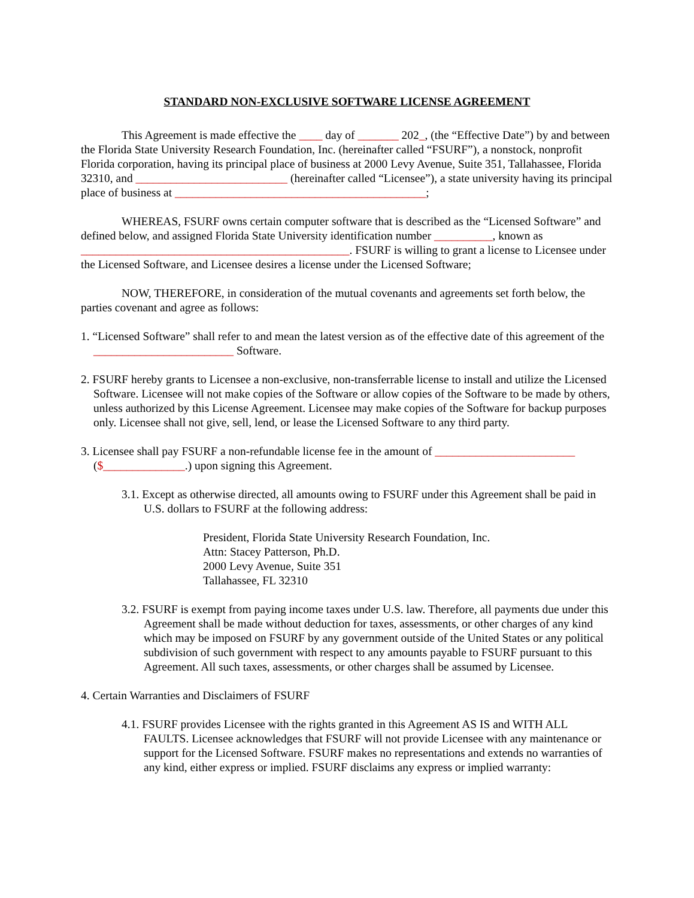STANDARD NON-EXCLUSIVE SOFTWARE LICENSE AGREEMENT
This Agreement is made effective the ____ day of _______ 202_, (the “Effective Date”) by and between the Florida State University Research Foundation, Inc. (hereinafter called “FSURF”), a nonstock, nonprofit Florida corporation, having its principal place of business at 2000 Levy Avenue, Suite 351, Tallahassee, Florida 32310, and __________________________ (hereinafter called “Licensee”), a state university having its principal place of business at ___________________________________________;
WHEREAS, FSURF owns certain computer software that is described as the “Licensed Software” and defined below, and assigned Florida State University identification number __________, known as ______________________________________________. FSURF is willing to grant a license to Licensee under the Licensed Software, and Licensee desires a license under the Licensed Software;
NOW, THEREFORE, in consideration of the mutual covenants and agreements set forth below, the parties covenant and agree as follows:
1. “Licensed Software” shall refer to and mean the latest version as of the effective date of this agreement of the ________________________ Software.
2. FSURF hereby grants to Licensee a non-exclusive, non-transferrable license to install and utilize the Licensed Software. Licensee will not make copies of the Software or allow copies of the Software to be made by others, unless authorized by this License Agreement. Licensee may make copies of the Software for backup purposes only. Licensee shall not give, sell, lend, or lease the Licensed Software to any third party.
3. Licensee shall pay FSURF a non-refundable license fee in the amount of ________________________ ($______________.) upon signing this Agreement.
3.1. Except as otherwise directed, all amounts owing to FSURF under this Agreement shall be paid in U.S. dollars to FSURF at the following address:
President, Florida State University Research Foundation, Inc.
Attn: Stacey Patterson, Ph.D.
2000 Levy Avenue, Suite 351
Tallahassee, FL 32310
3.2. FSURF is exempt from paying income taxes under U.S. law. Therefore, all payments due under this Agreement shall be made without deduction for taxes, assessments, or other charges of any kind which may be imposed on FSURF by any government outside of the United States or any political subdivision of such government with respect to any amounts payable to FSURF pursuant to this Agreement. All such taxes, assessments, or other charges shall be assumed by Licensee.
4. Certain Warranties and Disclaimers of FSURF
4.1. FSURF provides Licensee with the rights granted in this Agreement AS IS and WITH ALL FAULTS. Licensee acknowledges that FSURF will not provide Licensee with any maintenance or support for the Licensed Software. FSURF makes no representations and extends no warranties of any kind, either express or implied. FSURF disclaims any express or implied warranty: